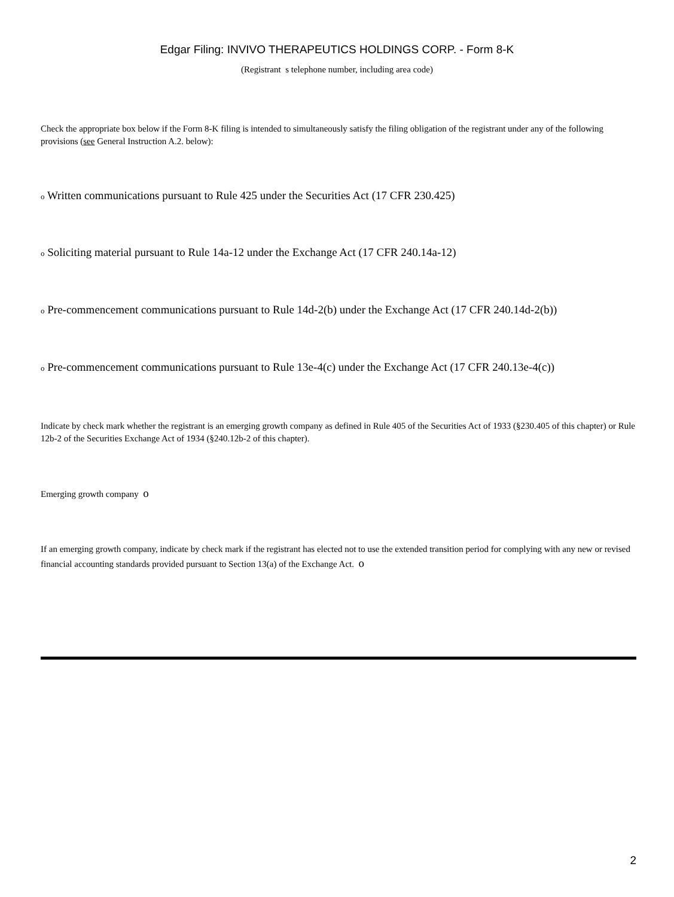Edgar Filing: INVIVO THERAPEUTICS HOLDINGS CORP. - Form 8-K
(Registrant s telephone number, including area code)
Check the appropriate box below if the Form 8-K filing is intended to simultaneously satisfy the filing obligation of the registrant under any of the following provisions (see General Instruction A.2. below):
o Written communications pursuant to Rule 425 under the Securities Act (17 CFR 230.425)
o Soliciting material pursuant to Rule 14a-12 under the Exchange Act (17 CFR 240.14a-12)
o Pre-commencement communications pursuant to Rule 14d-2(b) under the Exchange Act (17 CFR 240.14d-2(b))
o Pre-commencement communications pursuant to Rule 13e-4(c) under the Exchange Act (17 CFR 240.13e-4(c))
Indicate by check mark whether the registrant is an emerging growth company as defined in Rule 405 of the Securities Act of 1933 (§230.405 of this chapter) or Rule 12b-2 of the Securities Exchange Act of 1934 (§240.12b-2 of this chapter).
Emerging growth company o
If an emerging growth company, indicate by check mark if the registrant has elected not to use the extended transition period for complying with any new or revised financial accounting standards provided pursuant to Section 13(a) of the Exchange Act. o
2